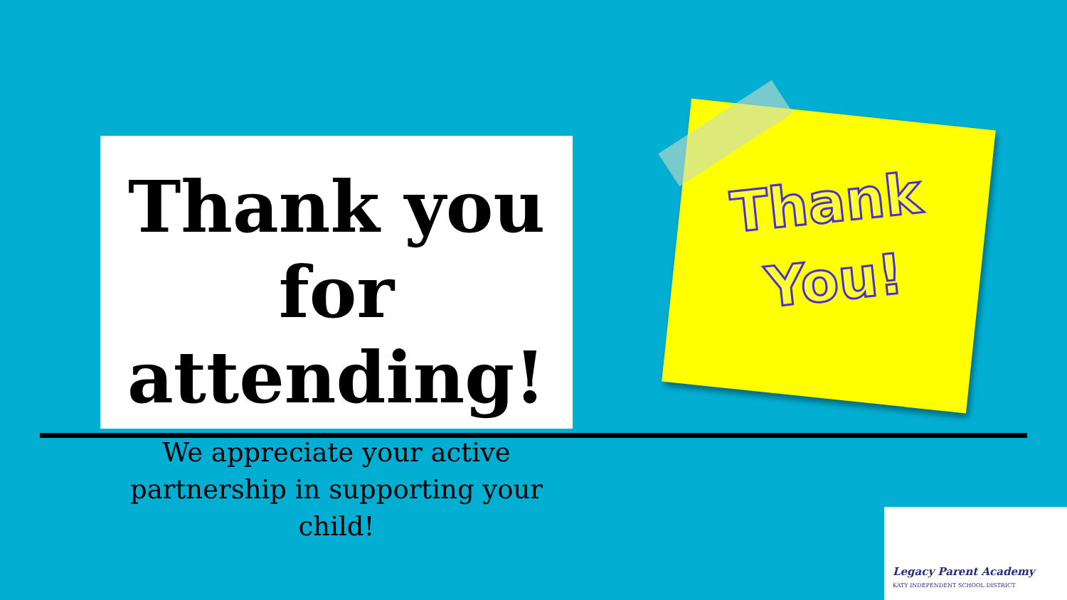Thank you
for attending!
We appreciate your active
partnership in supporting your child!
Thank
You!
Legacy Parent Academy
KATY INDEPENDENT SCHOOL DISTRICT